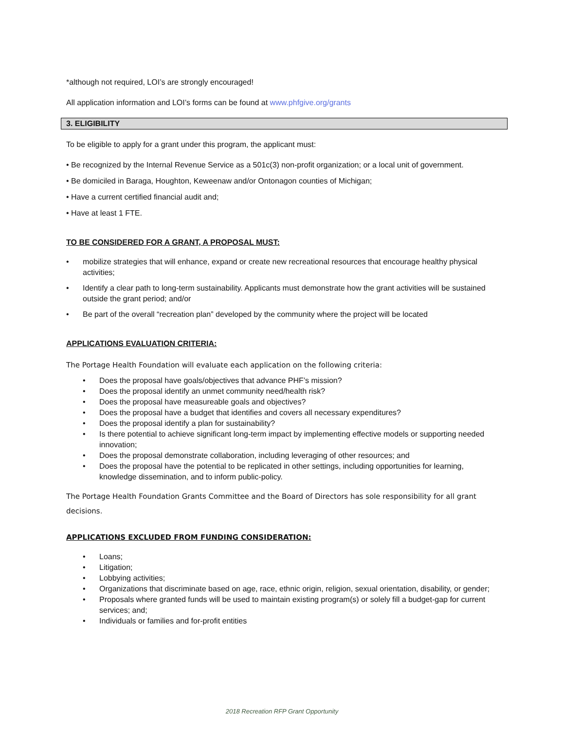*although not required, LOI’s are strongly encouraged!
All application information and LOI’s forms can be found at www.phfgive.org/grants
3. ELIGIBILITY
To be eligible to apply for a grant under this program, the applicant must:
• Be recognized by the Internal Revenue Service as a 501c(3) non-profit organization; or a local unit of government.
• Be domiciled in Baraga, Houghton, Keweenaw and/or Ontonagon counties of Michigan;
• Have a current certified financial audit and;
• Have at least 1 FTE.
TO BE CONSIDERED FOR A GRANT, A PROPOSAL MUST:
• mobilize strategies that will enhance, expand or create new recreational resources that encourage healthy physical activities;
• Identify a clear path to long-term sustainability. Applicants must demonstrate how the grant activities will be sustained outside the grant period; and/or
• Be part of the overall “recreation plan” developed by the community where the project will be located
APPLICATIONS EVALUATION CRITERIA:
The Portage Health Foundation will evaluate each application on the following criteria:
• Does the proposal have goals/objectives that advance PHF’s mission?
• Does the proposal identify an unmet community need/health risk?
• Does the proposal have measureable goals and objectives?
• Does the proposal have a budget that identifies and covers all necessary expenditures?
• Does the proposal identify a plan for sustainability?
• Is there potential to achieve significant long-term impact by implementing effective models or supporting needed innovation;
• Does the proposal demonstrate collaboration, including leveraging of other resources; and
• Does the proposal have the potential to be replicated in other settings, including opportunities for learning, knowledge dissemination, and to inform public-policy.
The Portage Health Foundation Grants Committee and the Board of Directors has sole responsibility for all grant decisions.
APPLICATIONS EXCLUDED FROM FUNDING CONSIDERATION:
• Loans;
• Litigation;
• Lobbying activities;
• Organizations that discriminate based on age, race, ethnic origin, religion, sexual orientation, disability, or gender;
• Proposals where granted funds will be used to maintain existing program(s) or solely fill a budget-gap for current services; and;
• Individuals or families and for-profit entities
2018 Recreation RFP Grant Opportunity